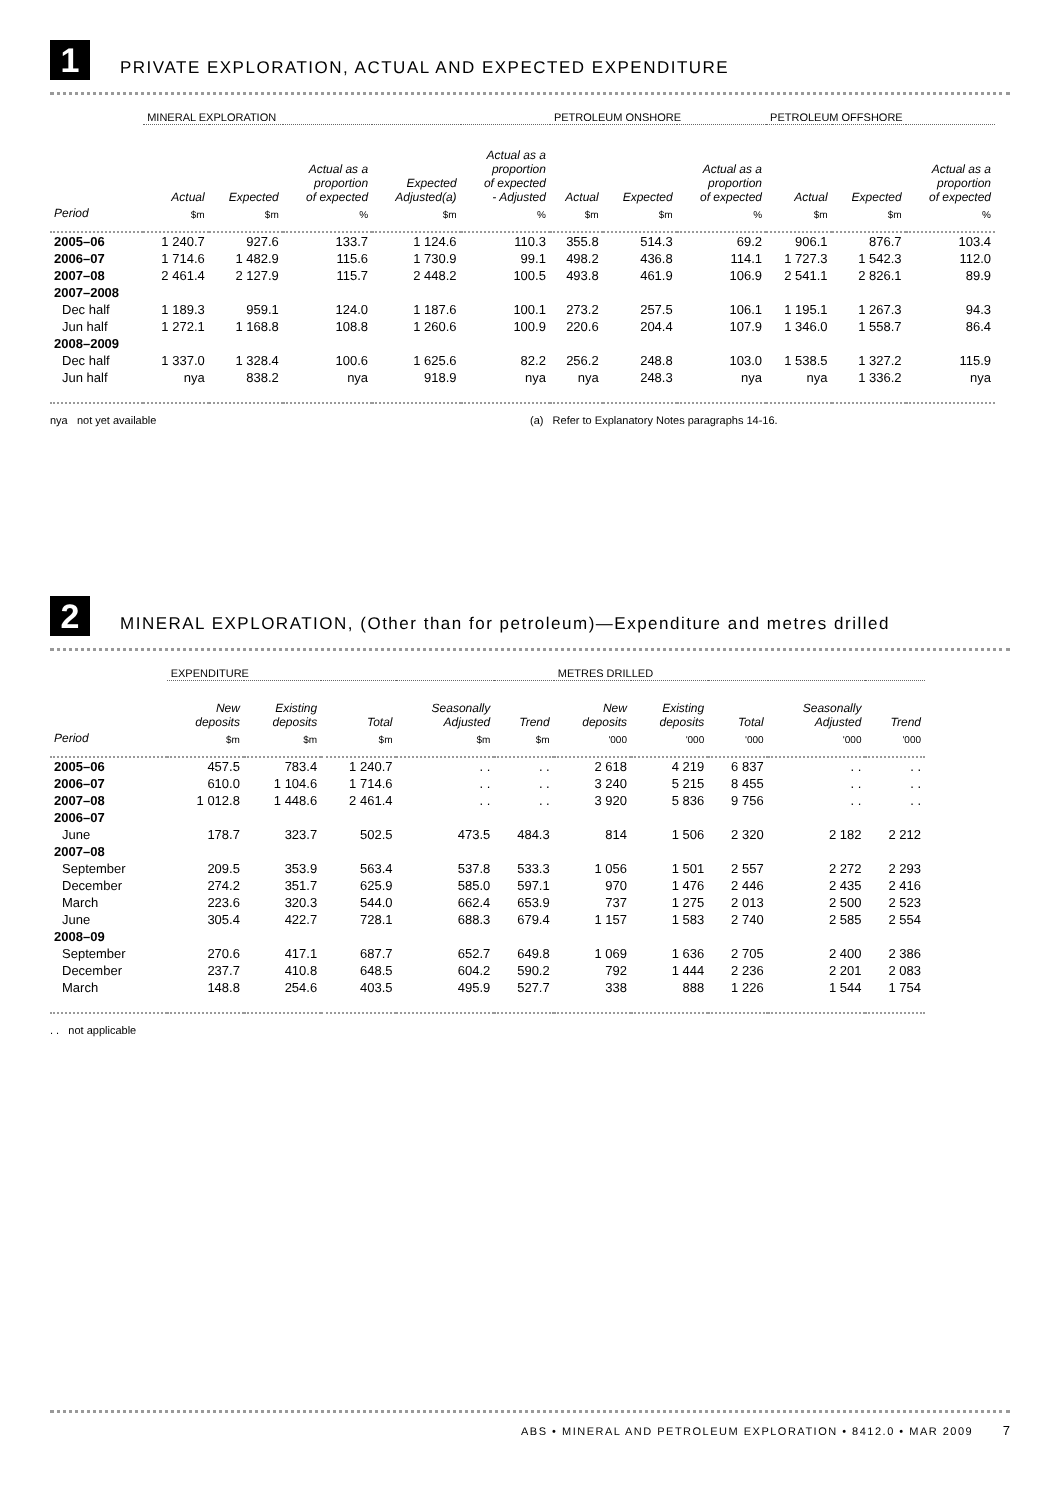1
PRIVATE EXPLORATION, ACTUAL AND EXPECTED EXPENDITURE
| | MINERAL EXPLORATION | | | | | PETROLEUM ONSHORE | | | PETROLEUM OFFSHORE | | |
| --- | --- | --- | --- | --- | --- | --- | --- | --- | --- | --- | --- |
| | Actual | Expected | Actual as a proportion of expected | Expected Adjusted(a) | Actual as a proportion of expected - Adjusted | Actual | Expected | Actual as a proportion of expected | Actual | Expected | Actual as a proportion of expected |
| Period | $m | $m | % | $m | % | $m | $m | % | $m | $m | % |
| 2005–06 | 1 240.7 | 927.6 | 133.7 | 1 124.6 | 110.3 | 355.8 | 514.3 | 69.2 | 906.1 | 876.7 | 103.4 |
| 2006–07 | 1 714.6 | 1 482.9 | 115.6 | 1 730.9 | 99.1 | 498.2 | 436.8 | 114.1 | 1 727.3 | 1 542.3 | 112.0 |
| 2007–08 | 2 461.4 | 2 127.9 | 115.7 | 2 448.2 | 100.5 | 493.8 | 461.9 | 106.9 | 2 541.1 | 2 826.1 | 89.9 |
| 2007–2008 | | | | | | | | | | | |
| Dec half | 1 189.3 | 959.1 | 124.0 | 1 187.6 | 100.1 | 273.2 | 257.5 | 106.1 | 1 195.1 | 1 267.3 | 94.3 |
| Jun half | 1 272.1 | 1 168.8 | 108.8 | 1 260.6 | 100.9 | 220.6 | 204.4 | 107.9 | 1 346.0 | 1 558.7 | 86.4 |
| 2008–2009 | | | | | | | | | | | |
| Dec half | 1 337.0 | 1 328.4 | 100.6 | 1 625.6 | 82.2 | 256.2 | 248.8 | 103.0 | 1 538.5 | 1 327.2 | 115.9 |
| Jun half | nya | 838.2 | nya | 918.9 | nya | nya | 248.3 | nya | nya | 1 336.2 | nya |
nya not yet available (a) Refer to Explanatory Notes paragraphs 14-16.
2
MINERAL EXPLORATION, (Other than for petroleum)—Expenditure and metres drilled
| | EXPENDITURE | | | | | METRES DRILLED | | | | |
| --- | --- | --- | --- | --- | --- | --- | --- | --- | --- | --- |
| | New deposits | Existing deposits | Total | Seasonally Adjusted | Trend | New deposits | Existing deposits | Total | Seasonally Adjusted | Trend |
| Period | $m | $m | $m | $m | $m | '000 | '000 | '000 | '000 | '000 |
| 2005–06 | 457.5 | 783.4 | 1 240.7 | . . | . . | 2 618 | 4 219 | 6 837 | . . | . . |
| 2006–07 | 610.0 | 1 104.6 | 1 714.6 | . . | . . | 3 240 | 5 215 | 8 455 | . . | . . |
| 2007–08 | 1 012.8 | 1 448.6 | 2 461.4 | . . | . . | 3 920 | 5 836 | 9 756 | . . | . . |
| 2006–07 | | | | | | | | | | |
| June | 178.7 | 323.7 | 502.5 | 473.5 | 484.3 | 814 | 1 506 | 2 320 | 2 182 | 2 212 |
| 2007–08 | | | | | | | | | | |
| September | 209.5 | 353.9 | 563.4 | 537.8 | 533.3 | 1 056 | 1 501 | 2 557 | 2 272 | 2 293 |
| December | 274.2 | 351.7 | 625.9 | 585.0 | 597.1 | 970 | 1 476 | 2 446 | 2 435 | 2 416 |
| March | 223.6 | 320.3 | 544.0 | 662.4 | 653.9 | 737 | 1 275 | 2 013 | 2 500 | 2 523 |
| June | 305.4 | 422.7 | 728.1 | 688.3 | 679.4 | 1 157 | 1 583 | 2 740 | 2 585 | 2 554 |
| 2008–09 | | | | | | | | | | |
| September | 270.6 | 417.1 | 687.7 | 652.7 | 649.8 | 1 069 | 1 636 | 2 705 | 2 400 | 2 386 |
| December | 237.7 | 410.8 | 648.5 | 604.2 | 590.2 | 792 | 1 444 | 2 236 | 2 201 | 2 083 |
| March | 148.8 | 254.6 | 403.5 | 495.9 | 527.7 | 338 | 888 | 1 226 | 1 544 | 1 754 |
. . not applicable
ABS • MINERAL AND PETROLEUM EXPLORATION • 8412.0 • MAR 2009 7